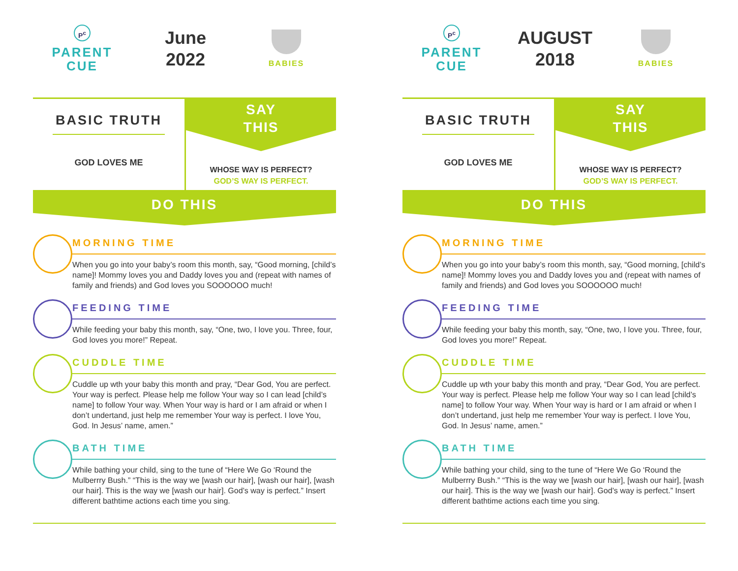P<sup>c</sup>
PARENT
CUE
June
2022
BABIES
BASIC TRUTH
GOD LOVES ME
SAY
THIS
WHOSE WAY IS PERFECT?
GOD’S WAY IS PERFECT.
DO THIS
MORNING TIME
When you go into your baby’s room this month, say, “Good morning, [child’s name]! Mommy loves you and Daddy loves you and (repeat with names of family and friends) and God loves you SOOOOOO much!
FEEDING TIME
While feeding your baby this month, say, “One, two, I love you. Three, four, God loves you more!” Repeat.
CUDDLE TIME
Cuddle up wth your baby this month and pray, “Dear God, You are perfect. Your way is perfect. Please help me follow Your way so I can lead [child’s name] to follow Your way. When Your way is hard or I am afraid or when I don’t undertand, just help me remember Your way is perfect. I love You, God. In Jesus’ name, amen.”
BATH TIME
While bathing your child, sing to the tune of “Here We Go ‘Round the Mulberrry Bush.” “This is the way we [wash our hair], [wash our hair], [wash our hair]. This is the way we [wash our hair]. God’s way is perfect.” Insert different bathtime actions each time you sing.
P<sup>c</sup>
PARENT
CUE
AUGUST
2018
BABIES
BASIC TRUTH
GOD LOVES ME
SAY
THIS
WHOSE WAY IS PERFECT?
GOD’S WAY IS PERFECT.
DO THIS
MORNING TIME
When you go into your baby’s room this month, say, “Good morning, [child’s name]! Mommy loves you and Daddy loves you and (repeat with names of family and friends) and God loves you SOOOOOO much!
FEEDING TIME
While feeding your baby this month, say, “One, two, I love you. Three, four, God loves you more!” Repeat.
CUDDLE TIME
Cuddle up wth your baby this month and pray, “Dear God, You are perfect. Your way is perfect. Please help me follow Your way so I can lead [child’s name] to follow Your way. When Your way is hard or I am afraid or when I don’t undertand, just help me remember Your way is perfect. I love You, God. In Jesus’ name, amen.”
BATH TIME
While bathing your child, sing to the tune of “Here We Go ‘Round the Mulberrry Bush.” “This is the way we [wash our hair], [wash our hair], [wash our hair]. This is the way we [wash our hair]. God’s way is perfect.” Insert different bathtime actions each time you sing.